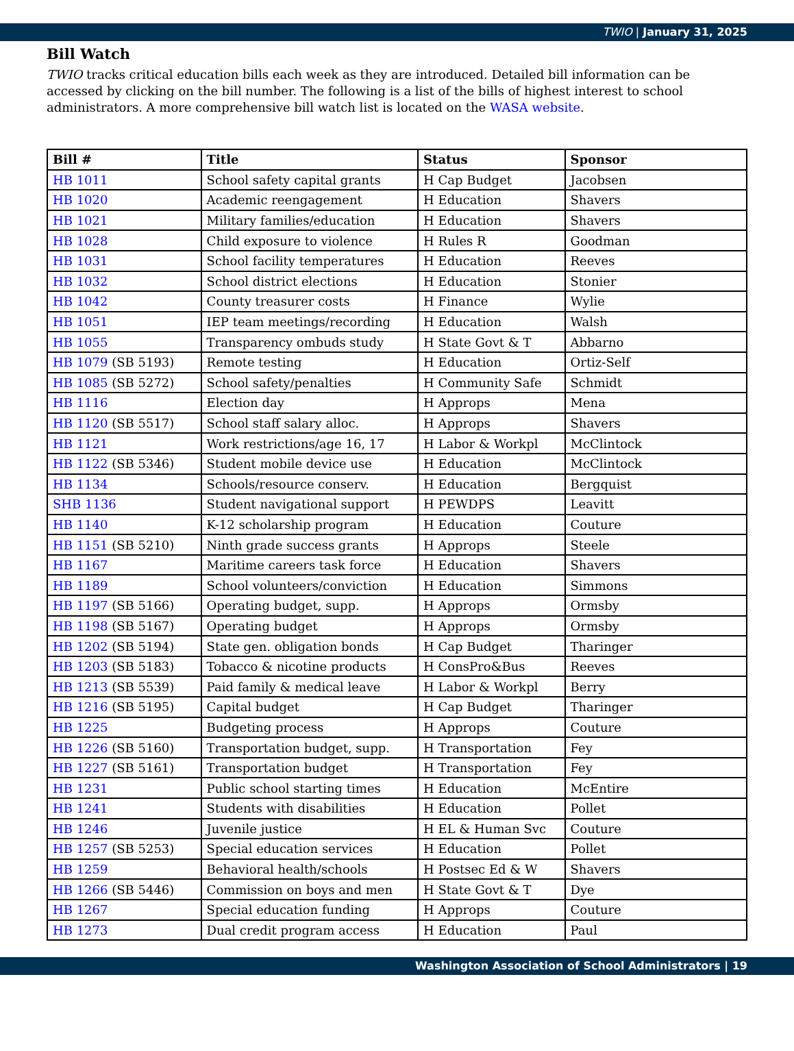TWIO | January 31, 2025
Bill Watch
TWIO tracks critical education bills each week as they are introduced. Detailed bill information can be accessed by clicking on the bill number. The following is a list of the bills of highest interest to school administrators. A more comprehensive bill watch list is located on the WASA website.
| Bill # | Title | Status | Sponsor |
| --- | --- | --- | --- |
| HB 1011 | School safety capital grants | H Cap Budget | Jacobsen |
| HB 1020 | Academic reengagement | H Education | Shavers |
| HB 1021 | Military families/education | H Education | Shavers |
| HB 1028 | Child exposure to violence | H Rules R | Goodman |
| HB 1031 | School facility temperatures | H Education | Reeves |
| HB 1032 | School district elections | H Education | Stonier |
| HB 1042 | County treasurer costs | H Finance | Wylie |
| HB 1051 | IEP team meetings/recording | H Education | Walsh |
| HB 1055 | Transparency ombuds study | H State Govt & T | Abbarno |
| HB 1079 (SB 5193) | Remote testing | H Education | Ortiz-Self |
| HB 1085 (SB 5272) | School safety/penalties | H Community Safe | Schmidt |
| HB 1116 | Election day | H Approps | Mena |
| HB 1120 (SB 5517) | School staff salary alloc. | H Approps | Shavers |
| HB 1121 | Work restrictions/age 16, 17 | H Labor & Workpl | McClintock |
| HB 1122 (SB 5346) | Student mobile device use | H Education | McClintock |
| HB 1134 | Schools/resource conserv. | H Education | Bergquist |
| SHB 1136 | Student navigational support | H PEWDPS | Leavitt |
| HB 1140 | K-12 scholarship program | H Education | Couture |
| HB 1151 (SB 5210) | Ninth grade success grants | H Approps | Steele |
| HB 1167 | Maritime careers task force | H Education | Shavers |
| HB 1189 | School volunteers/conviction | H Education | Simmons |
| HB 1197 (SB 5166) | Operating budget, supp. | H Approps | Ormsby |
| HB 1198 (SB 5167) | Operating budget | H Approps | Ormsby |
| HB 1202 (SB 5194) | State gen. obligation bonds | H Cap Budget | Tharinger |
| HB 1203 (SB 5183) | Tobacco & nicotine products | H ConsPro&Bus | Reeves |
| HB 1213 (SB 5539) | Paid family & medical leave | H Labor & Workpl | Berry |
| HB 1216 (SB 5195) | Capital budget | H Cap Budget | Tharinger |
| HB 1225 | Budgeting process | H Approps | Couture |
| HB 1226 (SB 5160) | Transportation budget, supp. | H Transportation | Fey |
| HB 1227 (SB 5161) | Transportation budget | H Transportation | Fey |
| HB 1231 | Public school starting times | H Education | McEntire |
| HB 1241 | Students with disabilities | H Education | Pollet |
| HB 1246 | Juvenile justice | H EL & Human Svc | Couture |
| HB 1257 (SB 5253) | Special education services | H Education | Pollet |
| HB 1259 | Behavioral health/schools | H Postsec Ed & W | Shavers |
| HB 1266 (SB 5446) | Commission on boys and men | H State Govt & T | Dye |
| HB 1267 | Special education funding | H Approps | Couture |
| HB 1273 | Dual credit program access | H Education | Paul |
Washington Association of School Administrators | 19